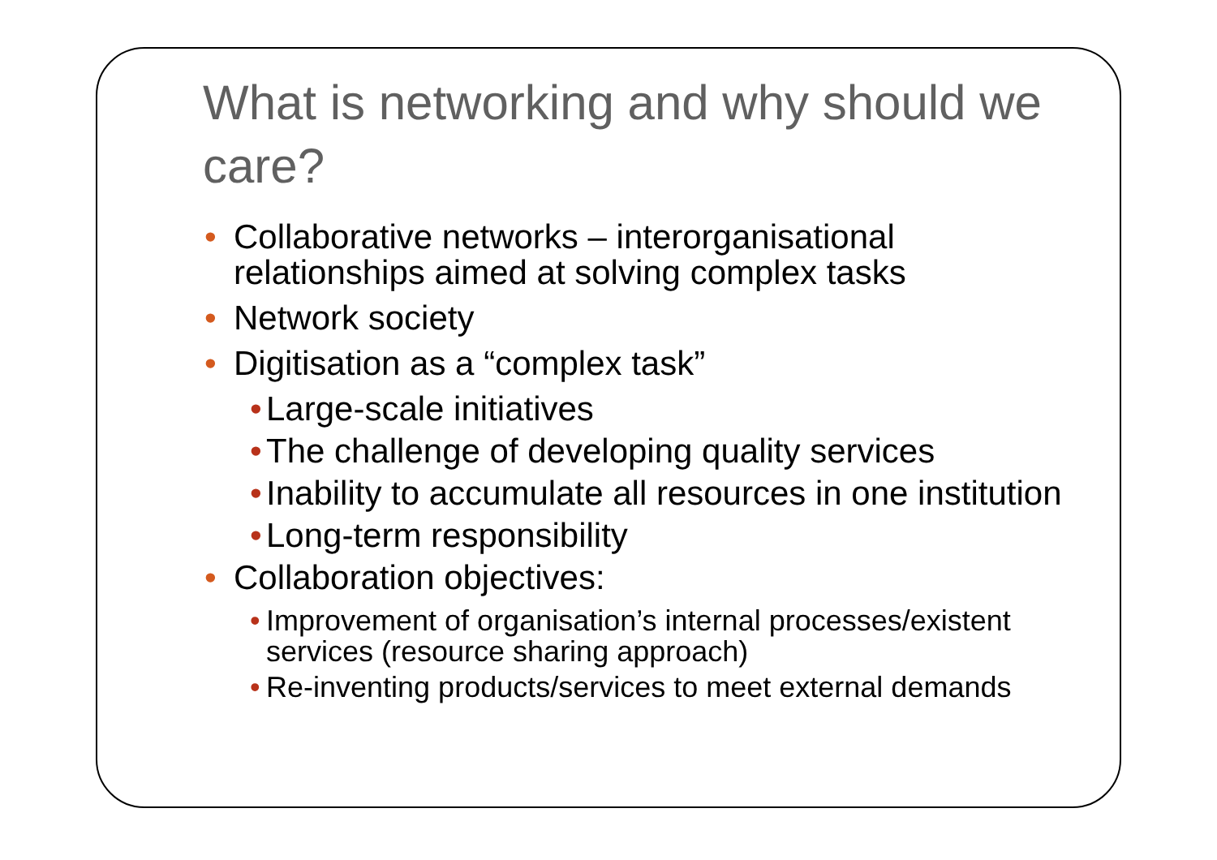What is networking and why should we care?
• Collaborative networks – interorganisational relationships aimed at solving complex tasks
• Network society
• Digitisation as a “complex task”
• Large-scale initiatives
• The challenge of developing quality services
• Inability to accumulate all resources in one institution
• Long-term responsibility
• Collaboration objectives:
• Improvement of organisation’s internal processes/existent services (resource sharing approach)
• Re-inventing products/services to meet external demands